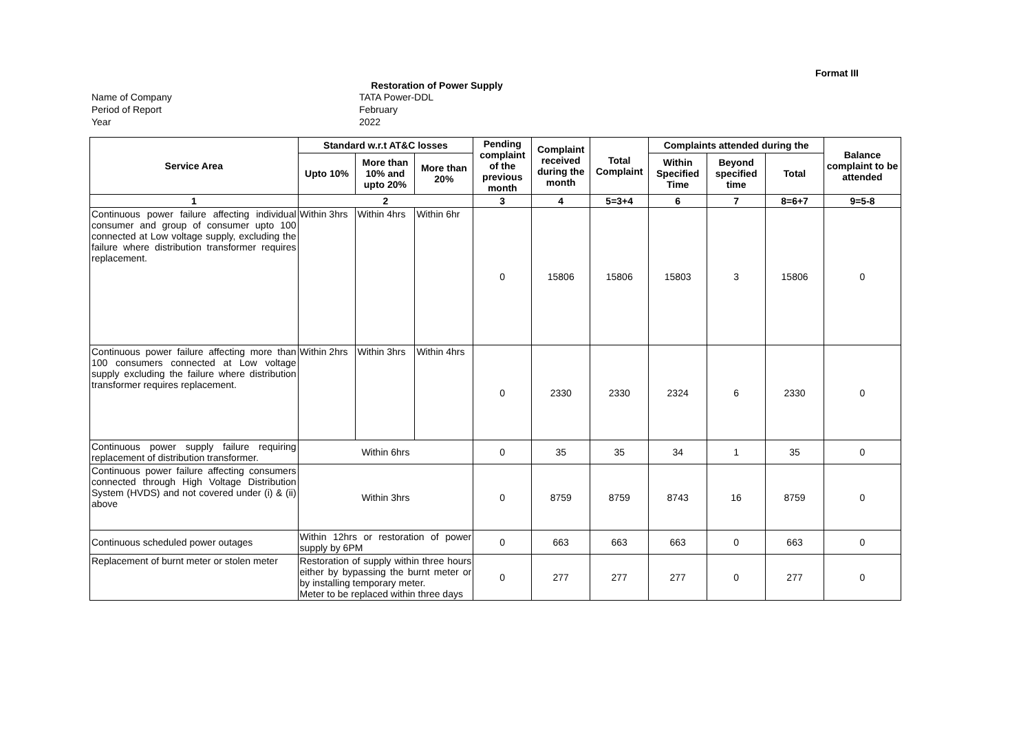Format III
Restoration of Power Supply
Name of Company
TATA Power-DDL
Period of Report
February
Year
2022
| Service Area | Standard w.r.t AT&C losses | | | Pending complaint of the previous month | Complaint received during the month | Total Complaint | Complaints attended during the | | | Balance complaint to be attended |
| --- | --- | --- | --- | --- | --- | --- | --- | --- | --- | --- |
| | Upto 10% | More than 10% and upto 20% | More than 20% | | | | Within Specified Time | Beyond specified time | Total | |
| 1 | 2 | | | 3 | 4 | 5=3+4 | 6 | 7 | 8=6+7 | 9=5-8 |
| Continuous power failure affecting individual consumer and group of consumer upto 100 connected at Low voltage supply, excluding the failure where distribution transformer requires replacement. | Within 3hrs | Within 4hrs | Within 6hr | 0 | 15806 | 15806 | 15803 | 3 | 15806 | 0 |
| Continuous power failure affecting more than 100 consumers connected at Low voltage supply excluding the failure where distribution transformer requires replacement. | Within 2hrs | Within 3hrs | Within 4hrs | 0 | 2330 | 2330 | 2324 | 6 | 2330 | 0 |
| Continuous power supply failure requiring replacement of distribution transformer. | Within 6hrs | | | 0 | 35 | 35 | 34 | 1 | 35 | 0 |
| Continuous power failure affecting consumers connected through High Voltage Distribution System (HVDS) and not covered under (i) & (ii) above | Within 3hrs | | | 0 | 8759 | 8759 | 8743 | 16 | 8759 | 0 |
| Continuous scheduled power outages | Within 12hrs or restoration of power supply by 6PM | | | 0 | 663 | 663 | 663 | 0 | 663 | 0 |
| Replacement of burnt meter or stolen meter | Restoration of supply within three hours either by bypassing the burnt meter or by installing temporary meter. Meter to be replaced within three days | | | 0 | 277 | 277 | 277 | 0 | 277 | 0 |